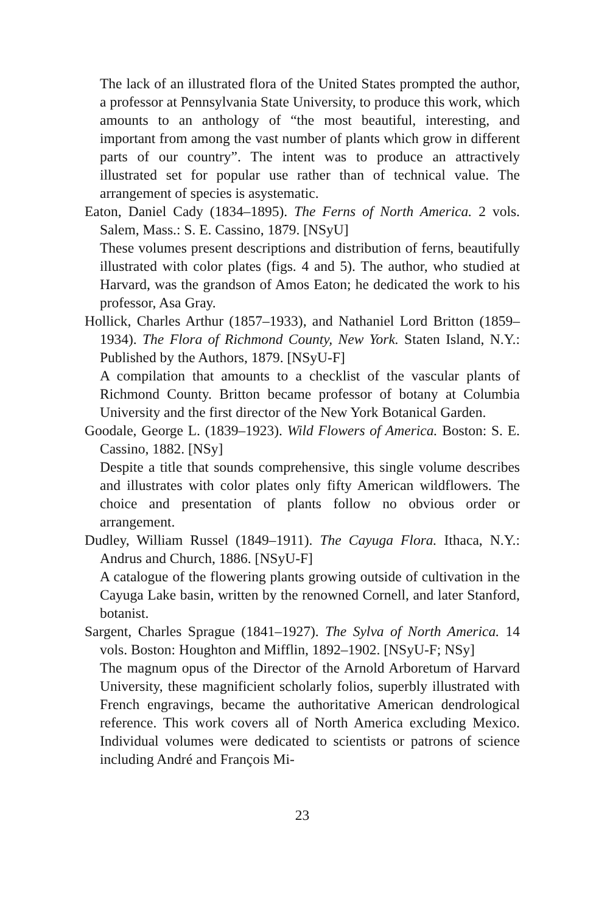The lack of an illustrated flora of the United States prompted the author, a professor at Pennsylvania State University, to produce this work, which amounts to an anthology of “the most beautiful, interesting, and important from among the vast number of plants which grow in different parts of our country”. The intent was to produce an attractively illustrated set for popular use rather than of technical value. The arrangement of species is asystematic.
Eaton, Daniel Cady (1834–1895). The Ferns of North America. 2 vols. Salem, Mass.: S. E. Cassino, 1879. [NSyU]
These volumes present descriptions and distribution of ferns, beautifully illustrated with color plates (figs. 4 and 5). The author, who studied at Harvard, was the grandson of Amos Eaton; he dedicated the work to his professor, Asa Gray.
Hollick, Charles Arthur (1857–1933), and Nathaniel Lord Britton (1859–1934). The Flora of Richmond County, New York. Staten Island, N.Y.: Published by the Authors, 1879. [NSyU-F]
A compilation that amounts to a checklist of the vascular plants of Richmond County. Britton became professor of botany at Columbia University and the first director of the New York Botanical Garden.
Goodale, George L. (1839–1923). Wild Flowers of America. Boston: S. E. Cassino, 1882. [NSy]
Despite a title that sounds comprehensive, this single volume describes and illustrates with color plates only fifty American wildflowers. The choice and presentation of plants follow no obvious order or arrangement.
Dudley, William Russel (1849–1911). The Cayuga Flora. Ithaca, N.Y.: Andrus and Church, 1886. [NSyU-F]
A catalogue of the flowering plants growing outside of cultivation in the Cayuga Lake basin, written by the renowned Cornell, and later Stanford, botanist.
Sargent, Charles Sprague (1841–1927). The Sylva of North America. 14 vols. Boston: Houghton and Mifflin, 1892–1902. [NSyU-F; NSy]
The magnum opus of the Director of the Arnold Arboretum of Harvard University, these magnificient scholarly folios, superbly illustrated with French engravings, became the authoritative American dendrological reference. This work covers all of North America excluding Mexico. Individual volumes were dedicated to scientists or patrons of science including André and François Mi-
23